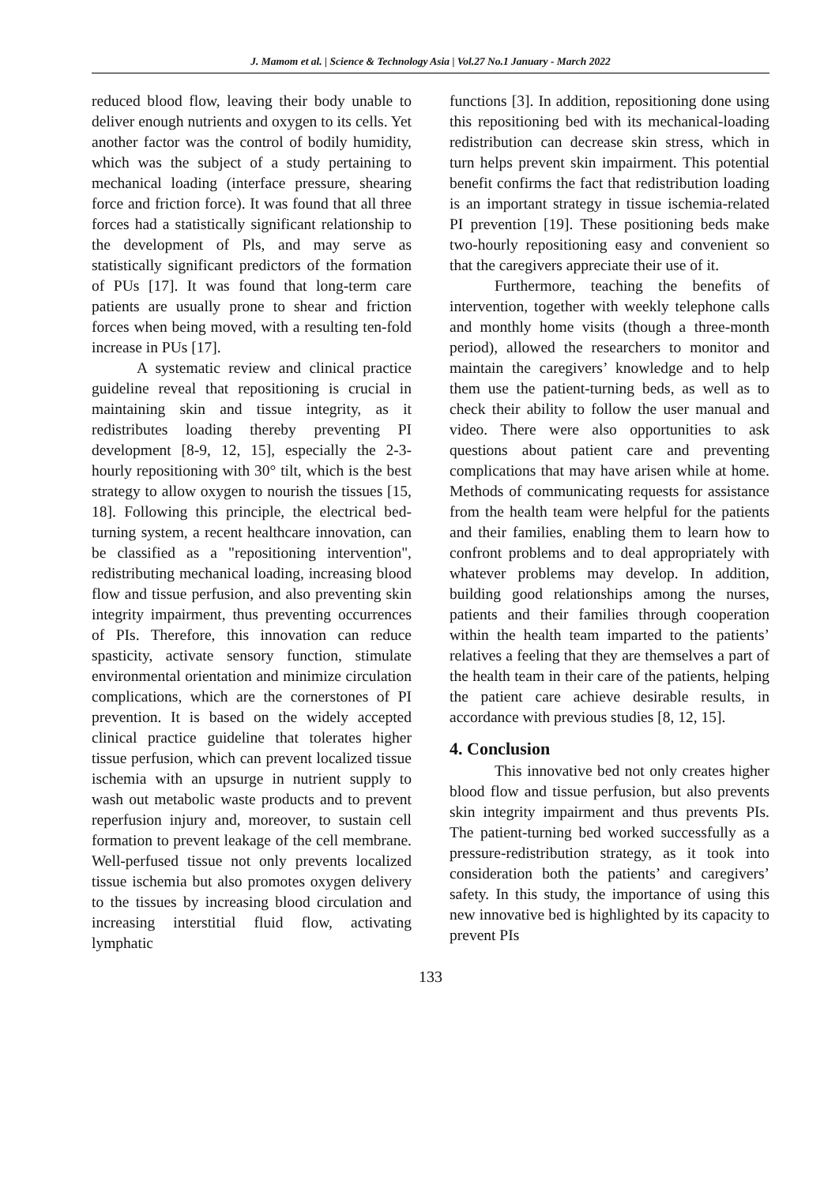J. Mamom et al. | Science & Technology Asia | Vol.27 No.1 January - March 2022
reduced blood flow, leaving their body unable to deliver enough nutrients and oxygen to its cells. Yet another factor was the control of bodily humidity, which was the subject of a study pertaining to mechanical loading (interface pressure, shearing force and friction force). It was found that all three forces had a statistically significant relationship to the development of Pls, and may serve as statistically significant predictors of the formation of PUs [17]. It was found that long-term care patients are usually prone to shear and friction forces when being moved, with a resulting ten-fold increase in PUs [17].
A systematic review and clinical practice guideline reveal that repositioning is crucial in maintaining skin and tissue integrity, as it redistributes loading thereby preventing PI development [8-9, 12, 15], especially the 2-3-hourly repositioning with 30° tilt, which is the best strategy to allow oxygen to nourish the tissues [15, 18]. Following this principle, the electrical bed-turning system, a recent healthcare innovation, can be classified as a "repositioning intervention", redistributing mechanical loading, increasing blood flow and tissue perfusion, and also preventing skin integrity impairment, thus preventing occurrences of PIs. Therefore, this innovation can reduce spasticity, activate sensory function, stimulate environmental orientation and minimize circulation complications, which are the cornerstones of PI prevention. It is based on the widely accepted clinical practice guideline that tolerates higher tissue perfusion, which can prevent localized tissue ischemia with an upsurge in nutrient supply to wash out metabolic waste products and to prevent reperfusion injury and, moreover, to sustain cell formation to prevent leakage of the cell membrane. Well-perfused tissue not only prevents localized tissue ischemia but also promotes oxygen delivery to the tissues by increasing blood circulation and increasing interstitial fluid flow, activating lymphatic
functions [3]. In addition, repositioning done using this repositioning bed with its mechanical-loading redistribution can decrease skin stress, which in turn helps prevent skin impairment. This potential benefit confirms the fact that redistribution loading is an important strategy in tissue ischemia-related PI prevention [19]. These positioning beds make two-hourly repositioning easy and convenient so that the caregivers appreciate their use of it.
Furthermore, teaching the benefits of intervention, together with weekly telephone calls and monthly home visits (though a three-month period), allowed the researchers to monitor and maintain the caregivers’ knowledge and to help them use the patient-turning beds, as well as to check their ability to follow the user manual and video. There were also opportunities to ask questions about patient care and preventing complications that may have arisen while at home. Methods of communicating requests for assistance from the health team were helpful for the patients and their families, enabling them to learn how to confront problems and to deal appropriately with whatever problems may develop. In addition, building good relationships among the nurses, patients and their families through cooperation within the health team imparted to the patients’ relatives a feeling that they are themselves a part of the health team in their care of the patients, helping the patient care achieve desirable results, in accordance with previous studies [8, 12, 15].
4. Conclusion
This innovative bed not only creates higher blood flow and tissue perfusion, but also prevents skin integrity impairment and thus prevents PIs. The patient-turning bed worked successfully as a pressure-redistribution strategy, as it took into consideration both the patients’ and caregivers’ safety. In this study, the importance of using this new innovative bed is highlighted by its capacity to prevent PIs
133